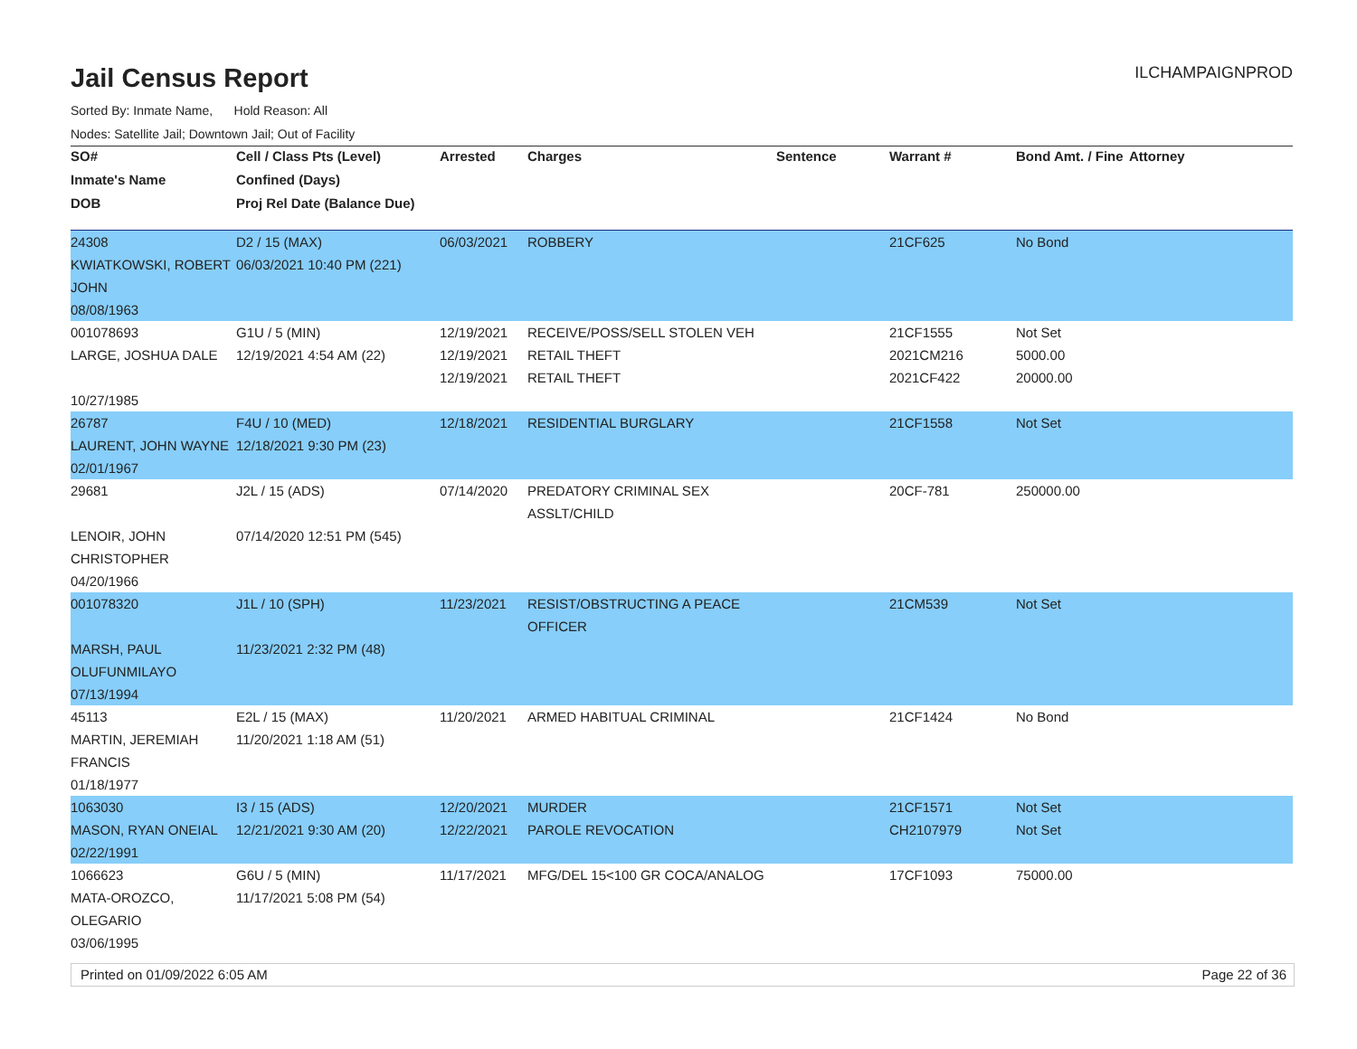Jail Census Report
ILCHAMPAIGNPROD
Sorted By: Inmate Name, Hold Reason: All
Nodes: Satellite Jail; Downtown Jail; Out of Facility
| SO# | Cell / Class Pts (Level) | Arrested | Charges | Sentence | Warrant # | Bond Amt. / Fine | Attorney |
| --- | --- | --- | --- | --- | --- | --- | --- |
| Inmate's Name | Confined (Days) | | | | | | |
| DOB | Proj Rel Date (Balance Due) | | | | | | |
| 24308 | D2 / 15 (MAX) | 06/03/2021 | ROBBERY | | 21CF625 | No Bond | |
| KWIATKOWSKI, ROBERT JOHN | 06/03/2021 10:40 PM (221) | | | | | | |
| 08/08/1963 | | | | | | | |
| 001078693 | G1U / 5 (MIN) | 12/19/2021 | RECEIVE/POSS/SELL STOLEN VEH | | 21CF1555 | Not Set | |
| LARGE, JOSHUA DALE | 12/19/2021 4:54 AM (22) | 12/19/2021 | RETAIL THEFT | | 2021CM216 | 5000.00 | |
| | | 12/19/2021 | RETAIL THEFT | | 2021CF422 | 20000.00 | |
| 10/27/1985 | | | | | | | |
| 26787 | F4U / 10 (MED) | 12/18/2021 | RESIDENTIAL BURGLARY | | 21CF1558 | Not Set | |
| LAURENT, JOHN WAYNE | 12/18/2021 9:30 PM (23) | | | | | | |
| 02/01/1967 | | | | | | | |
| 29681 | J2L / 15 (ADS) | 07/14/2020 | PREDATORY CRIMINAL SEX ASSLT/CHILD | | 20CF-781 | 250000.00 | |
| LENOIR, JOHN CHRISTOPHER | 07/14/2020 12:51 PM (545) | | | | | | |
| 04/20/1966 | | | | | | | |
| 001078320 | J1L / 10 (SPH) | 11/23/2021 | RESIST/OBSTRUCTING A PEACE OFFICER | | 21CM539 | Not Set | |
| MARSH, PAUL OLUFUNMILAYO | 11/23/2021 2:32 PM (48) | | | | | | |
| 07/13/1994 | | | | | | | |
| 45113 | E2L / 15 (MAX) | 11/20/2021 | ARMED HABITUAL CRIMINAL | | 21CF1424 | No Bond | |
| MARTIN, JEREMIAH FRANCIS | 11/20/2021 1:18 AM (51) | | | | | | |
| 01/18/1977 | | | | | | | |
| 1063030 | I3 / 15 (ADS) | 12/20/2021 | MURDER | | 21CF1571 | Not Set | |
| MASON, RYAN ONEIAL | 12/21/2021 9:30 AM (20) | 12/22/2021 | PAROLE REVOCATION | | CH2107979 | Not Set | |
| 02/22/1991 | | | | | | | |
| 1066623 | G6U / 5 (MIN) | 11/17/2021 | MFG/DEL 15<100 GR COCA/ANALOG | | 17CF1093 | 75000.00 | |
| MATA-OROZCO, OLEGARIO | 11/17/2021 5:08 PM (54) | | | | | | |
| 03/06/1995 | | | | | | | |
Printed on 01/09/2022 6:05 AM Page 22 of 36